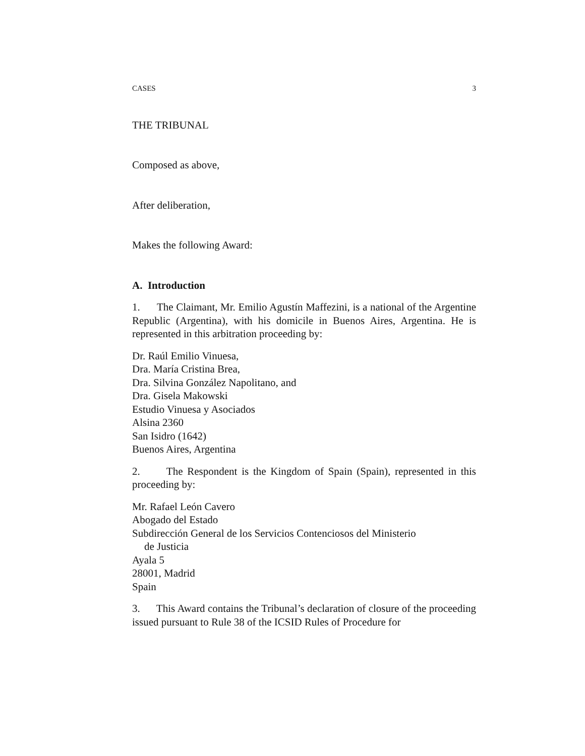CASES 3
THE TRIBUNAL
Composed as above,
After deliberation,
Makes the following Award:
A. Introduction
1. The Claimant, Mr. Emilio Agustín Maffezini, is a national of the Argentine Republic (Argentina), with his domicile in Buenos Aires, Argentina. He is represented in this arbitration proceeding by:
Dr. Raúl Emilio Vinuesa,
Dra. María Cristina Brea,
Dra. Silvina González Napolitano, and
Dra. Gisela Makowski
Estudio Vinuesa y Asociados
Alsina 2360
San Isidro (1642)
Buenos Aires, Argentina
2. The Respondent is the Kingdom of Spain (Spain), represented in this proceeding by:
Mr. Rafael León Cavero
Abogado del Estado
Subdirección General de los Servicios Contenciosos del Ministerio
de Justicia
Ayala 5
28001, Madrid
Spain
3. This Award contains the Tribunal’s declaration of closure of the proceeding issued pursuant to Rule 38 of the ICSID Rules of Procedure for